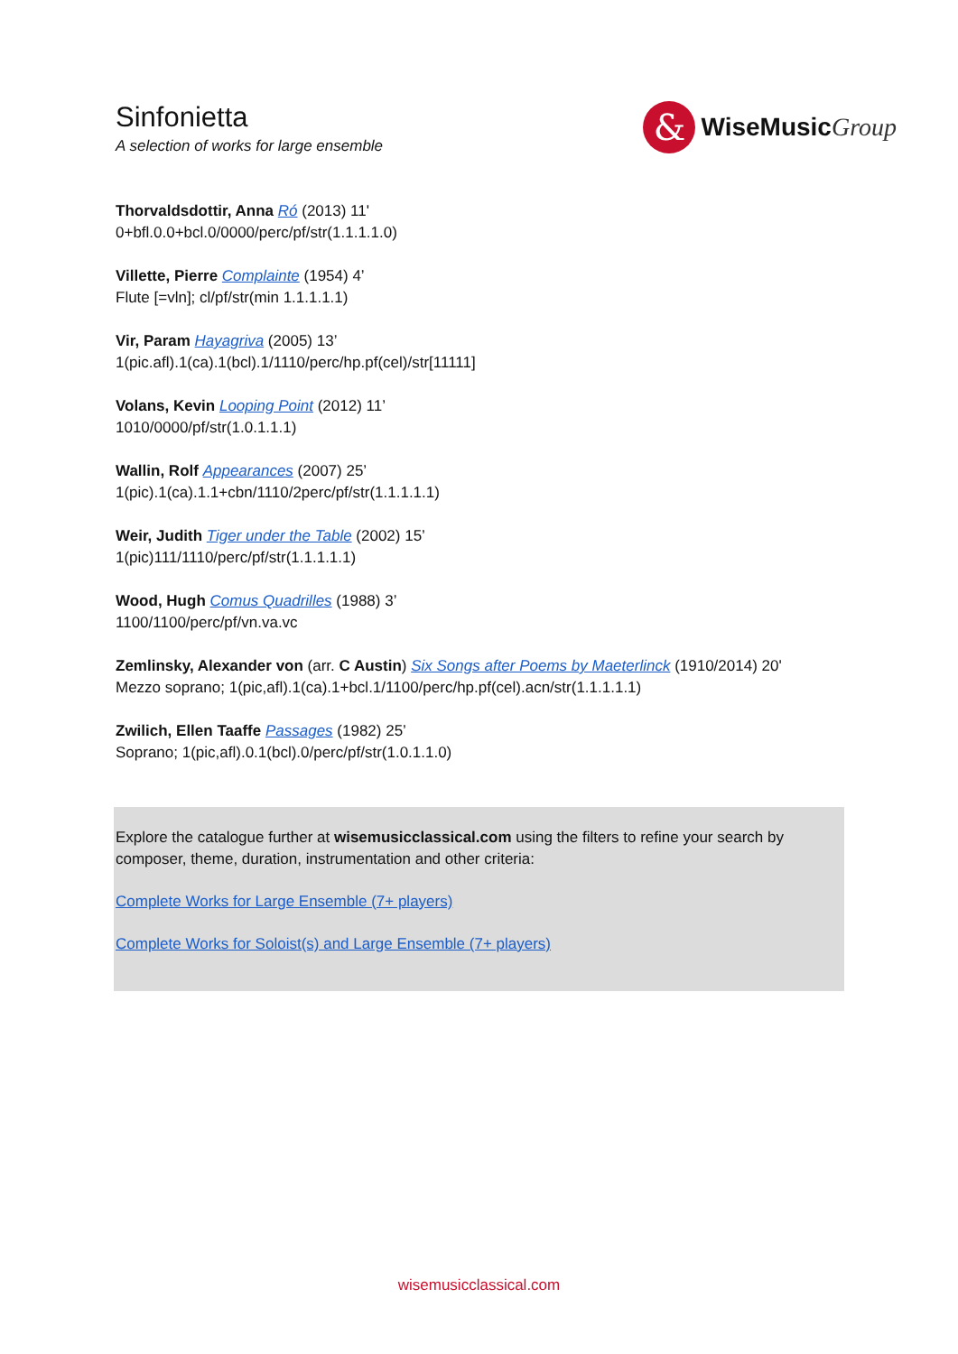Sinfonietta
A selection of works for large ensemble
&
WiseMusicGroup
Thorvaldsdottir, Anna Ró (2013) 11'
0+bfl.0.0+bcl.0/0000/perc/pf/str(1.1.1.1.0)
Villette, Pierre Complainte (1954) 4’
Flute [=vln]; cl/pf/str(min 1.1.1.1.1)
Vir, Param Hayagriva (2005) 13’
1(pic.afl).1(ca).1(bcl).1/1110/perc/hp.pf(cel)/str[11111]
Volans, Kevin Looping Point (2012) 11’
1010/0000/pf/str(1.0.1.1.1)
Wallin, Rolf Appearances (2007) 25’
1(pic).1(ca).1.1+cbn/1110/2perc/pf/str(1.1.1.1.1)
Weir, Judith Tiger under the Table (2002) 15’
1(pic)111/1110/perc/pf/str(1.1.1.1.1)
Wood, Hugh Comus Quadrilles (1988) 3’
1100/1100/perc/pf/vn.va.vc
Zemlinsky, Alexander von (arr. C Austin) Six Songs after Poems by Maeterlinck (1910/2014) 20'
Mezzo soprano; 1(pic,afl).1(ca).1+bcl.1/1100/perc/hp.pf(cel).acn/str(1.1.1.1.1)
Zwilich, Ellen Taaffe Passages (1982) 25’
Soprano; 1(pic,afl).0.1(bcl).0/perc/pf/str(1.0.1.1.0)
Explore the catalogue further at wisemusicclassical.com using the filters to refine your search by composer, theme, duration, instrumentation and other criteria:
Complete Works for Large Ensemble (7+ players)
Complete Works for Soloist(s) and Large Ensemble (7+ players)
wisemusicclassical.com